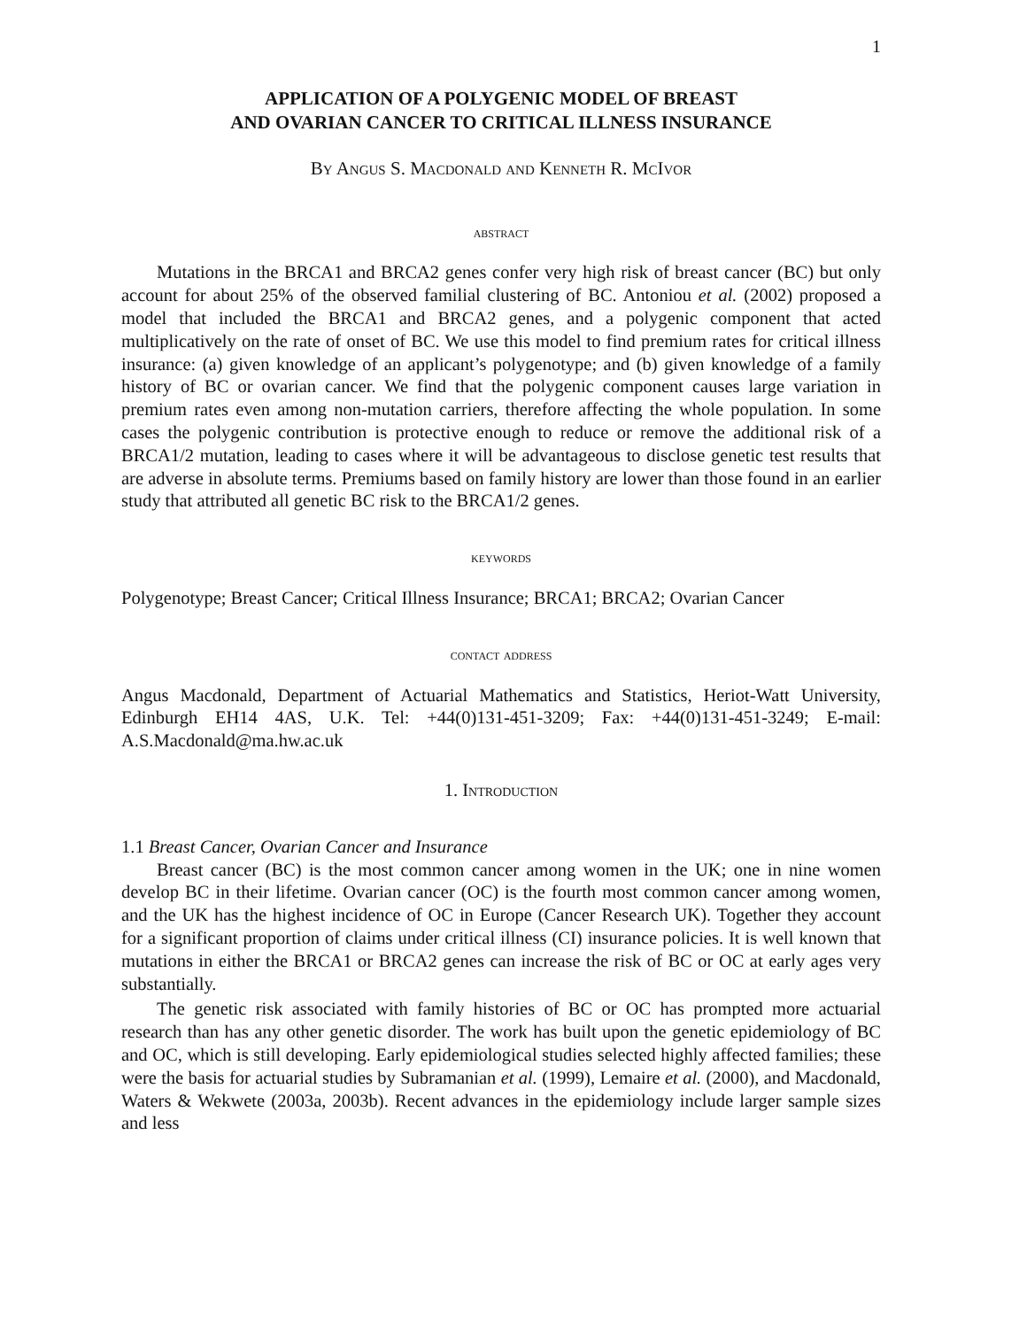1
APPLICATION OF A POLYGENIC MODEL OF BREAST
AND OVARIAN CANCER TO CRITICAL ILLNESS INSURANCE
By Angus S. Macdonald and Kenneth R. McIvor
abstract
Mutations in the BRCA1 and BRCA2 genes confer very high risk of breast cancer (BC) but only account for about 25% of the observed familial clustering of BC. Antoniou et al. (2002) proposed a model that included the BRCA1 and BRCA2 genes, and a polygenic component that acted multiplicatively on the rate of onset of BC. We use this model to find premium rates for critical illness insurance: (a) given knowledge of an applicant’s polygenotype; and (b) given knowledge of a family history of BC or ovarian cancer. We find that the polygenic component causes large variation in premium rates even among non-mutation carriers, therefore affecting the whole population. In some cases the polygenic contribution is protective enough to reduce or remove the additional risk of a BRCA1/2 mutation, leading to cases where it will be advantageous to disclose genetic test results that are adverse in absolute terms. Premiums based on family history are lower than those found in an earlier study that attributed all genetic BC risk to the BRCA1/2 genes.
keywords
Polygenotype; Breast Cancer; Critical Illness Insurance; BRCA1; BRCA2; Ovarian Cancer
contact address
Angus Macdonald, Department of Actuarial Mathematics and Statistics, Heriot-Watt University, Edinburgh EH14 4AS, U.K. Tel: +44(0)131-451-3209; Fax: +44(0)131-451-3249; E-mail: A.S.Macdonald@ma.hw.ac.uk
1. Introduction
1.1 Breast Cancer, Ovarian Cancer and Insurance
Breast cancer (BC) is the most common cancer among women in the UK; one in nine women develop BC in their lifetime. Ovarian cancer (OC) is the fourth most common cancer among women, and the UK has the highest incidence of OC in Europe (Cancer Research UK). Together they account for a significant proportion of claims under critical illness (CI) insurance policies. It is well known that mutations in either the BRCA1 or BRCA2 genes can increase the risk of BC or OC at early ages very substantially.
The genetic risk associated with family histories of BC or OC has prompted more actuarial research than has any other genetic disorder. The work has built upon the genetic epidemiology of BC and OC, which is still developing. Early epidemiological studies selected highly affected families; these were the basis for actuarial studies by Subramanian et al. (1999), Lemaire et al. (2000), and Macdonald, Waters & Wekwete (2003a, 2003b). Recent advances in the epidemiology include larger sample sizes and less